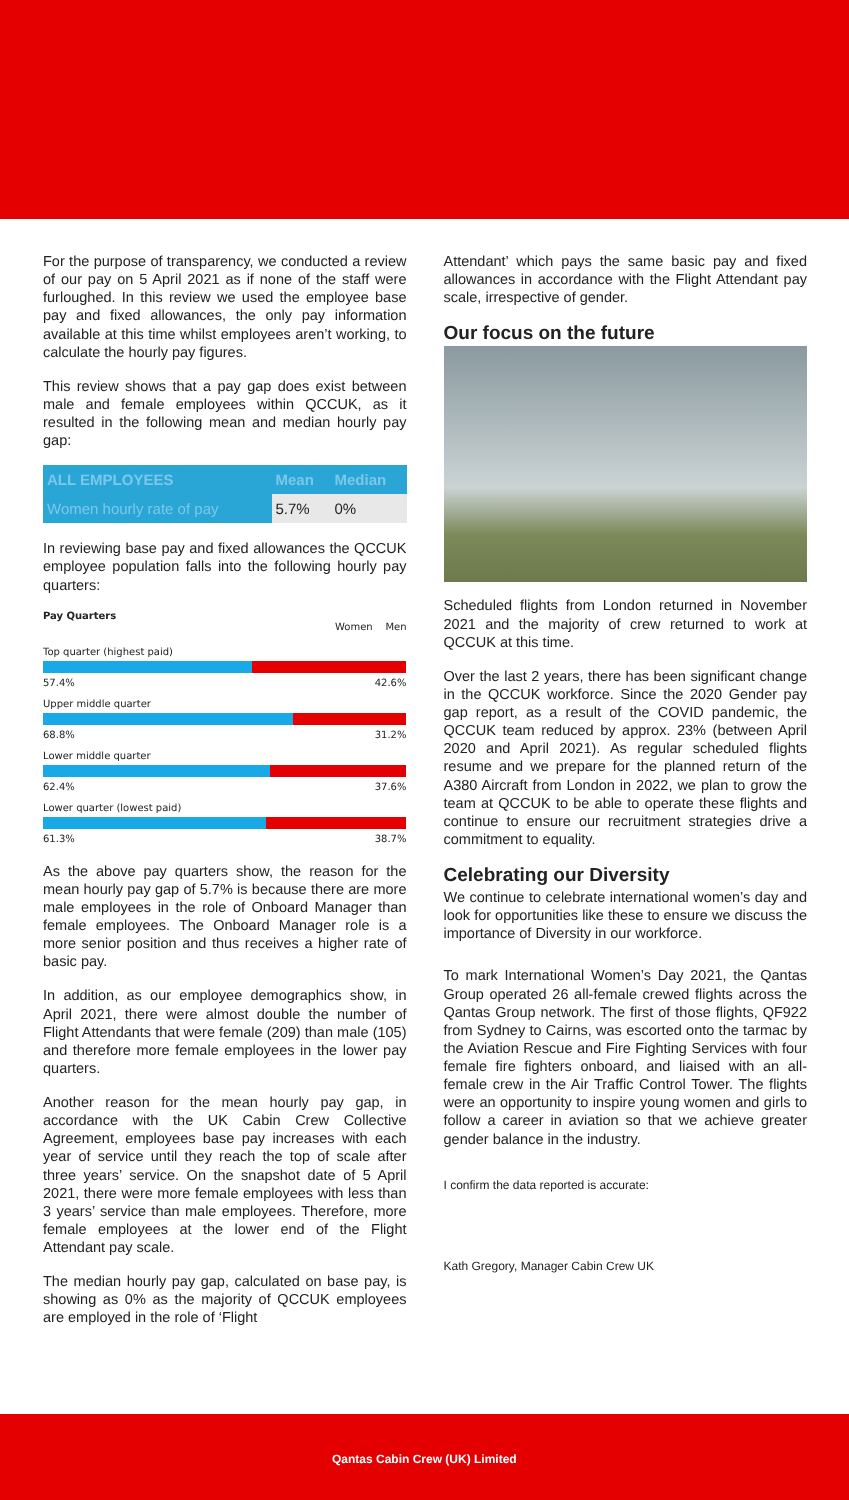For the purpose of transparency, we conducted a review of our pay on 5 April 2021 as if none of the staff were furloughed. In this review we used the employee base pay and fixed allowances, the only pay information available at this time whilst employees aren’t working, to calculate the hourly pay figures.
This review shows that a pay gap does exist between male and female employees within QCCUK, as it resulted in the following mean and median hourly pay gap:
| ALL EMPLOYEES | Mean | Median |
| --- | --- | --- |
| Women hourly rate of pay | 5.7% | 0% |
In reviewing base pay and fixed allowances the QCCUK employee population falls into the following hourly pay quarters:
Pay Quarters
Women Men
Top quarter (highest paid)
57.4% 42.6%
Upper middle quarter
68.8% 31.2%
Lower middle quarter
62.4% 37.6%
Lower quarter (lowest paid)
61.3% 38.7%
As the above pay quarters show, the reason for the mean hourly pay gap of 5.7% is because there are more male employees in the role of Onboard Manager than female employees. The Onboard Manager role is a more senior position and thus receives a higher rate of basic pay.
In addition, as our employee demographics show, in April 2021, there were almost double the number of Flight Attendants that were female (209) than male (105) and therefore more female employees in the lower pay quarters.
Another reason for the mean hourly pay gap, in accordance with the UK Cabin Crew Collective Agreement, employees base pay increases with each year of service until they reach the top of scale after three years’ service. On the snapshot date of 5 April 2021, there were more female employees with less than 3 years’ service than male employees. Therefore, more female employees at the lower end of the Flight Attendant pay scale.
The median hourly pay gap, calculated on base pay, is showing as 0% as the majority of QCCUK employees are employed in the role of ‘Flight
Attendant’ which pays the same basic pay and fixed allowances in accordance with the Flight Attendant pay scale, irrespective of gender.
Our focus on the future
Scheduled flights from London returned in November 2021 and the majority of crew returned to work at QCCUK at this time.
Over the last 2 years, there has been significant change in the QCCUK workforce. Since the 2020 Gender pay gap report, as a result of the COVID pandemic, the QCCUK team reduced by approx. 23% (between April 2020 and April 2021). As regular scheduled flights resume and we prepare for the planned return of the A380 Aircraft from London in 2022, we plan to grow the team at QCCUK to be able to operate these flights and continue to ensure our recruitment strategies drive a commitment to equality.
Celebrating our Diversity
We continue to celebrate international women’s day and look for opportunities like these to ensure we discuss the importance of Diversity in our workforce.
To mark International Women’s Day 2021, the Qantas Group operated 26 all-female crewed flights across the Qantas Group network. The first of those flights, QF922 from Sydney to Cairns, was escorted onto the tarmac by the Aviation Rescue and Fire Fighting Services with four female fire fighters onboard, and liaised with an all-female crew in the Air Traffic Control Tower. The flights were an opportunity to inspire young women and girls to follow a career in aviation so that we achieve greater gender balance in the industry.
I confirm the data reported is accurate:
Kath Gregory, Manager Cabin Crew UK
Qantas Cabin Crew (UK) Limited